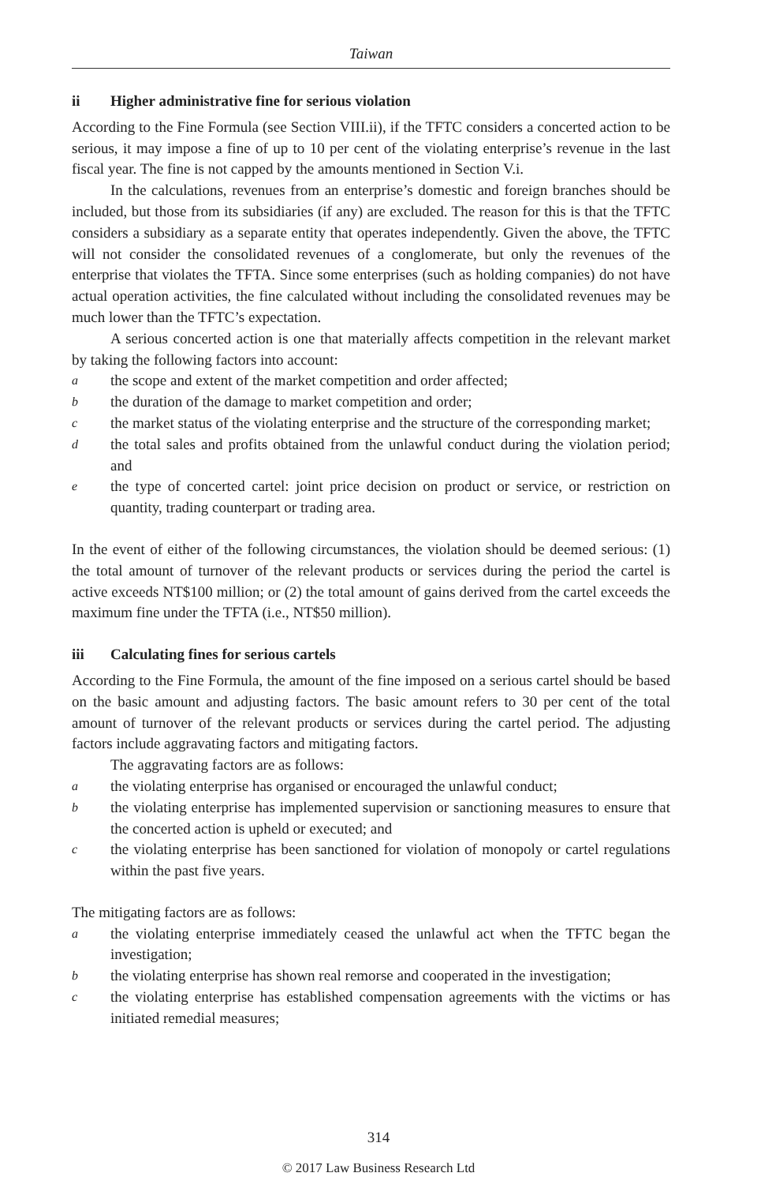Taiwan
ii Higher administrative fine for serious violation
According to the Fine Formula (see Section VIII.ii), if the TFTC considers a concerted action to be serious, it may impose a fine of up to 10 per cent of the violating enterprise’s revenue in the last fiscal year. The fine is not capped by the amounts mentioned in Section V.i.
In the calculations, revenues from an enterprise’s domestic and foreign branches should be included, but those from its subsidiaries (if any) are excluded. The reason for this is that the TFTC considers a subsidiary as a separate entity that operates independently. Given the above, the TFTC will not consider the consolidated revenues of a conglomerate, but only the revenues of the enterprise that violates the TFTA. Since some enterprises (such as holding companies) do not have actual operation activities, the fine calculated without including the consolidated revenues may be much lower than the TFTC’s expectation.
A serious concerted action is one that materially affects competition in the relevant market by taking the following factors into account:
a
the scope and extent of the market competition and order affected;
b
the duration of the damage to market competition and order;
c
the market status of the violating enterprise and the structure of the corresponding market;
d
the total sales and profits obtained from the unlawful conduct during the violation period; and
e
the type of concerted cartel: joint price decision on product or service, or restriction on quantity, trading counterpart or trading area.
In the event of either of the following circumstances, the violation should be deemed serious: (1) the total amount of turnover of the relevant products or services during the period the cartel is active exceeds NT$100 million; or (2) the total amount of gains derived from the cartel exceeds the maximum fine under the TFTA (i.e., NT$50 million).
iii Calculating fines for serious cartels
According to the Fine Formula, the amount of the fine imposed on a serious cartel should be based on the basic amount and adjusting factors. The basic amount refers to 30 per cent of the total amount of turnover of the relevant products or services during the cartel period. The adjusting factors include aggravating factors and mitigating factors.
The aggravating factors are as follows:
a
the violating enterprise has organised or encouraged the unlawful conduct;
b
the violating enterprise has implemented supervision or sanctioning measures to ensure that the concerted action is upheld or executed; and
c
the violating enterprise has been sanctioned for violation of monopoly or cartel regulations within the past five years.
The mitigating factors are as follows:
a
the violating enterprise immediately ceased the unlawful act when the TFTC began the investigation;
b
the violating enterprise has shown real remorse and cooperated in the investigation;
c
the violating enterprise has established compensation agreements with the victims or has initiated remedial measures;
314
© 2017 Law Business Research Ltd